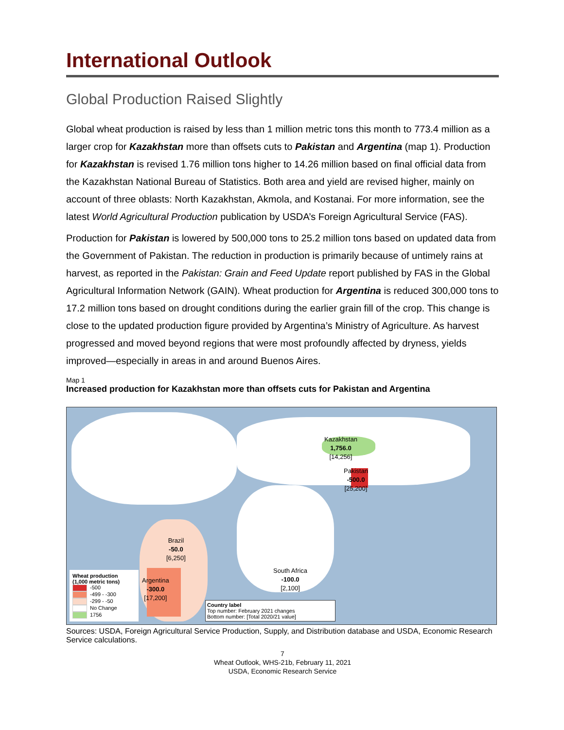International Outlook
Global Production Raised Slightly
Global wheat production is raised by less than 1 million metric tons this month to 773.4 million as a larger crop for Kazakhstan more than offsets cuts to Pakistan and Argentina (map 1). Production for Kazakhstan is revised 1.76 million tons higher to 14.26 million based on final official data from the Kazakhstan National Bureau of Statistics. Both area and yield are revised higher, mainly on account of three oblasts: North Kazakhstan, Akmola, and Kostanai. For more information, see the latest World Agricultural Production publication by USDA’s Foreign Agricultural Service (FAS).
Production for Pakistan is lowered by 500,000 tons to 25.2 million tons based on updated data from the Government of Pakistan. The reduction in production is primarily because of untimely rains at harvest, as reported in the Pakistan: Grain and Feed Update report published by FAS in the Global Agricultural Information Network (GAIN). Wheat production for Argentina is reduced 300,000 tons to 17.2 million tons based on drought conditions during the earlier grain fill of the crop. This change is close to the updated production figure provided by Argentina’s Ministry of Agriculture. As harvest progressed and moved beyond regions that were most profoundly affected by dryness, yields improved—especially in areas in and around Buenos Aires.
Map 1
Increased production for Kazakhstan more than offsets cuts for Pakistan and Argentina
Kazakhstan
1,756.0
[14,256]
Pakistan
-500.0
[25,200]
Brazil
-50.0
[6,250]
Argentina
-300.0
[17,200]
South Africa
-100.0
[2,100]
Wheat production
(1,000 metric tons)
-500
-499 - -300
-299 - -50
No Change
1756
Country label
Top number: February 2021 changes
Bottom number: [Total 2020/21 value]
Sources: USDA, Foreign Agricultural Service Production, Supply, and Distribution database and USDA, Economic Research Service calculations.
7
Wheat Outlook, WHS-21b, February 11, 2021
USDA, Economic Research Service